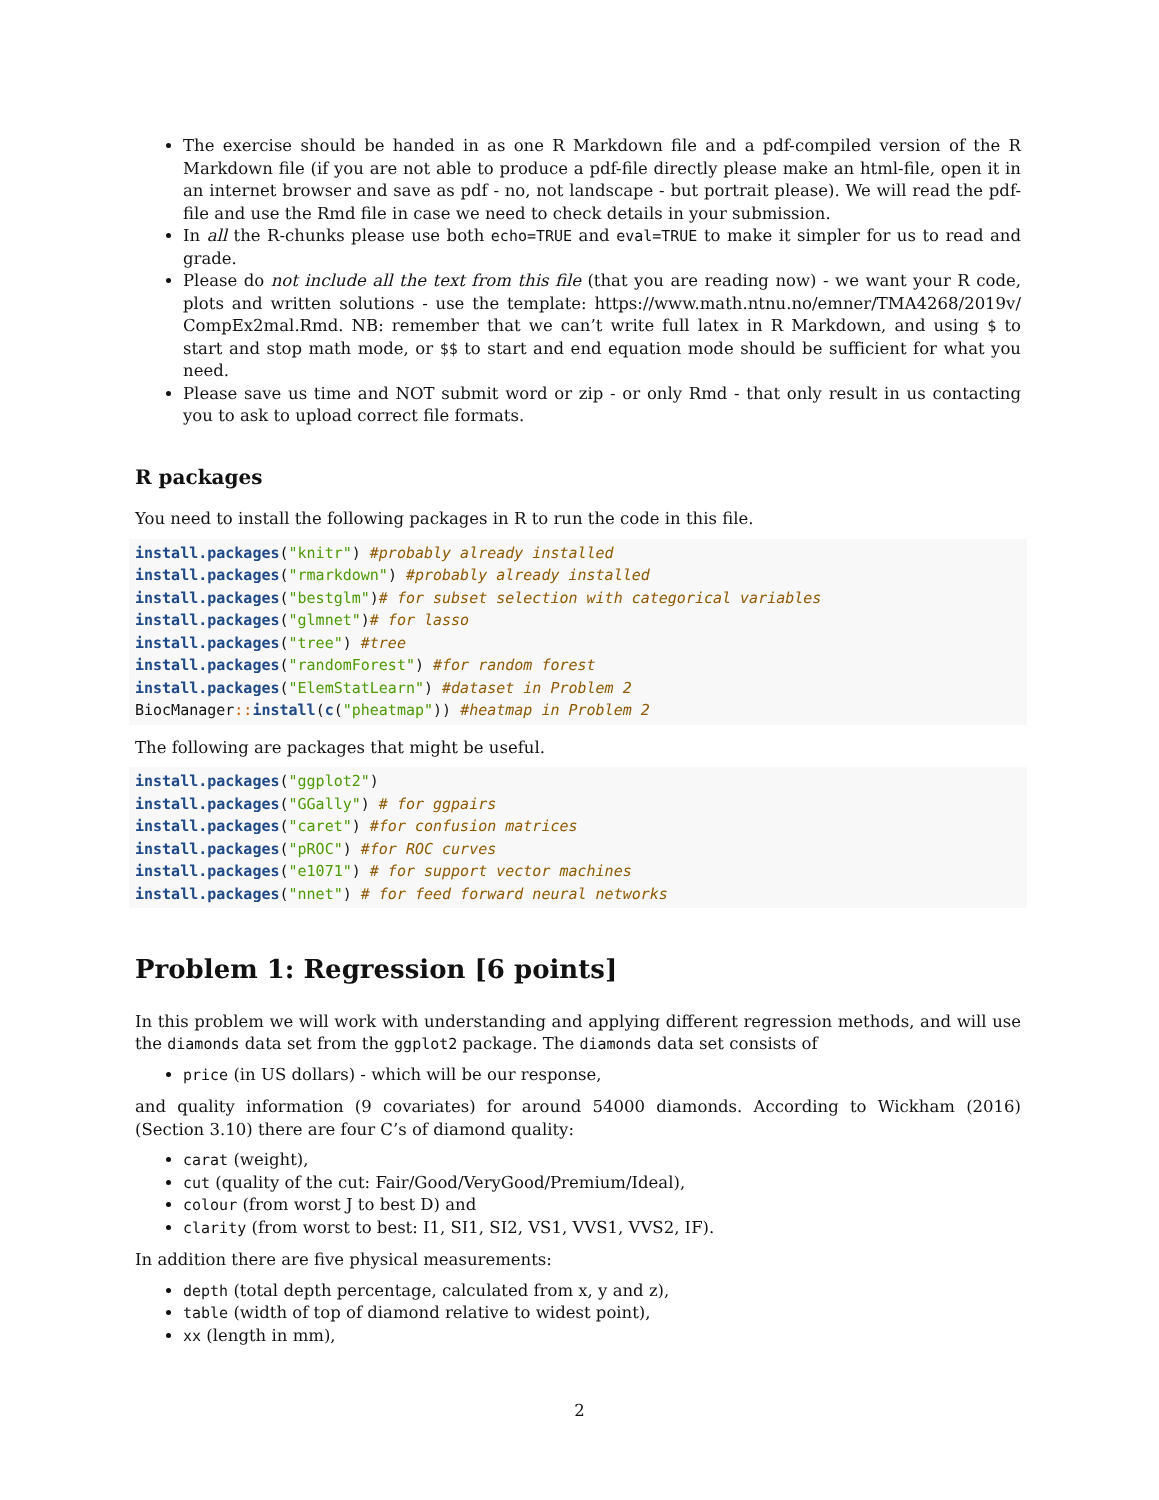The exercise should be handed in as one R Markdown file and a pdf-compiled version of the R Markdown file (if you are not able to produce a pdf-file directly please make an html-file, open it in an internet browser and save as pdf - no, not landscape - but portrait please). We will read the pdf-file and use the Rmd file in case we need to check details in your submission.
In all the R-chunks please use both echo=TRUE and eval=TRUE to make it simpler for us to read and grade.
Please do not include all the text from this file (that you are reading now) - we want your R code, plots and written solutions - use the template: https://www.math.ntnu.no/emner/TMA4268/2019v/ CompEx2mal.Rmd. NB: remember that we can’t write full latex in R Markdown, and using $ to start and stop math mode, or $$ to start and end equation mode should be sufficient for what you need.
Please save us time and NOT submit word or zip - or only Rmd - that only result in us contacting you to ask to upload correct file formats.
R packages
You need to install the following packages in R to run the code in this file.
install.packages("knitr") #probably already installed
install.packages("rmarkdown") #probably already installed
install.packages("bestglm")# for subset selection with categorical variables
install.packages("glmnet")# for lasso
install.packages("tree") #tree
install.packages("randomForest") #for random forest
install.packages("ElemStatLearn") #dataset in Problem 2
BiocManager:: install(c("pheatmap")) #heatmap in Problem 2
The following are packages that might be useful.
install.packages("ggplot2")
install.packages("GGally") # for ggpairs
install.packages("caret") #for confusion matrices
install.packages("pROC") #for ROC curves
install.packages("e1071") # for support vector machines
install.packages("nnet") # for feed forward neural networks
Problem 1: Regression [6 points]
In this problem we will work with understanding and applying different regression methods, and will use the diamonds data set from the ggplot2 package. The diamonds data set consists of
price (in US dollars) - which will be our response,
and quality information (9 covariates) for around 54000 diamonds. According to Wickham (2016) (Section 3.10) there are four C’s of diamond quality:
carat (weight),
cut (quality of the cut: Fair/Good/VeryGood/Premium/Ideal),
colour (from worst J to best D) and
clarity (from worst to best: I1, SI1, SI2, VS1, VVS1, VVS2, IF).
In addition there are five physical measurements:
depth (total depth percentage, calculated from x, y and z),
table (width of top of diamond relative to widest point),
xx (length in mm),
2